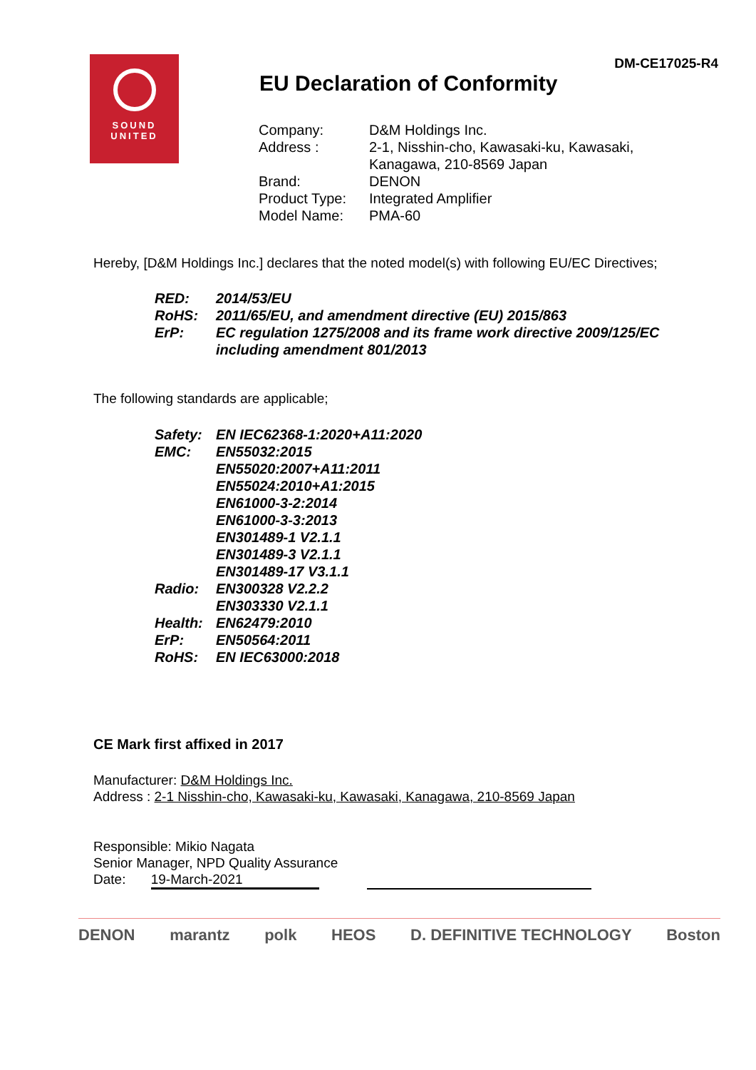DM-CE17025-R4
SOUND
UNITED
EU Declaration of Conformity
| Company: | D&M Holdings Inc. |
| Address : | 2-1, Nisshin-cho, Kawasaki-ku, Kawasaki, Kanagawa, 210-8569 Japan |
| Brand: | DENON |
| Product Type: | Integrated Amplifier |
| Model Name: | PMA-60 |
Hereby, [D&M Holdings Inc.] declares that the noted model(s) with following EU/EC Directives;
| RED: | 2014/53/EU |
| RoHS: | 2011/65/EU, and amendment directive (EU) 2015/863 |
| ErP: | EC regulation 1275/2008 and its frame work directive 2009/125/EC including amendment 801/2013 |
The following standards are applicable;
| Safety: | EN IEC62368-1:2020+A11:2020 |
| EMC: | EN55032:2015 EN55020:2007+A11:2011 EN55024:2010+A1:2015 EN61000-3-2:2014 EN61000-3-3:2013 EN301489-1 V2.1.1 EN301489-3 V2.1.1 EN301489-17 V3.1.1 |
| Radio: | EN300328 V2.2.2 EN303330 V2.1.1 |
| Health: | EN62479:2010 |
| ErP: | EN50564:2011 |
| RoHS: | EN IEC63000:2018 |
CE Mark first affixed in 2017
Manufacturer: D&M Holdings Inc.
Address : 2-1 Nisshin-cho, Kawasaki-ku, Kawasaki, Kanagawa, 210-8569 Japan
Responsible: Mikio Nagata
Senior Manager, NPD Quality Assurance
Date: 19-March-2021
DENON marantz polk HEOS D. DEFINITIVE TECHNOLOGY Boston